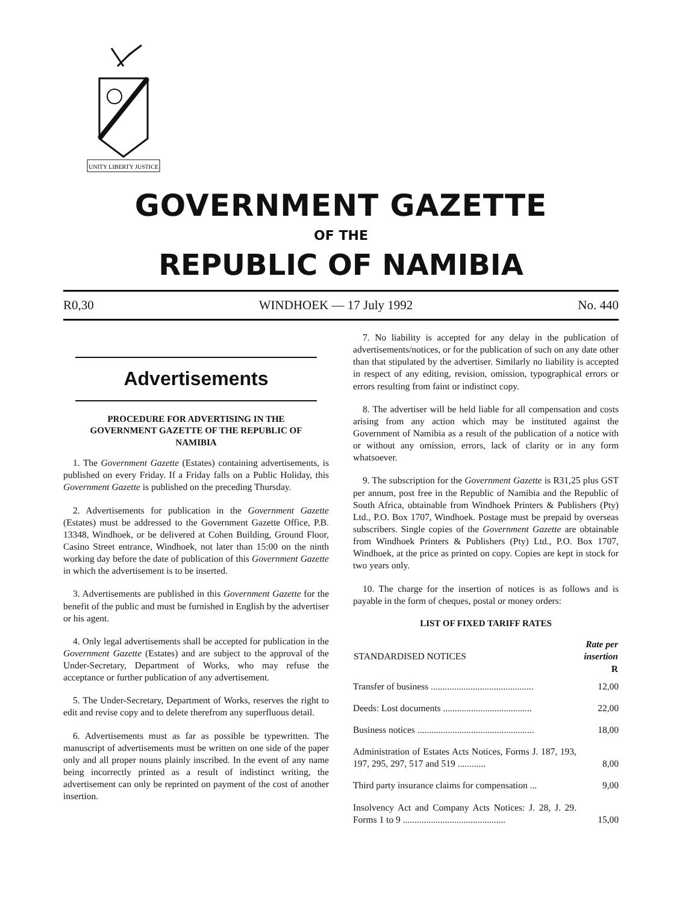UNITY LIBERTY JUSTICE
GOVERNMENT GAZETTE
OF THE
REPUBLIC OF NAMIBIA
R0,30 WINDHOEK — 17 July 1992 No. 440
Advertisements
PROCEDURE FOR ADVERTISING IN THE GOVERNMENT GAZETTE OF THE REPUBLIC OF NAMIBIA
1. The Government Gazette (Estates) containing advertisements, is published on every Friday. If a Friday falls on a Public Holiday, this Government Gazette is published on the preceding Thursday.
2. Advertisements for publication in the Government Gazette (Estates) must be addressed to the Government Gazette Office, P.B. 13348, Windhoek, or be delivered at Cohen Building, Ground Floor, Casino Street entrance, Windhoek, not later than 15:00 on the ninth working day before the date of publication of this Government Gazette in which the advertisement is to be inserted.
3. Advertisements are published in this Government Gazette for the benefit of the public and must be furnished in English by the advertiser or his agent.
4. Only legal advertisements shall be accepted for publication in the Government Gazette (Estates) and are subject to the approval of the Under-Secretary, Department of Works, who may refuse the acceptance or further publication of any advertisement.
5. The Under-Secretary, Department of Works, reserves the right to edit and revise copy and to delete therefrom any superfluous detail.
6. Advertisements must as far as possible be typewritten. The manuscript of advertisements must be written on one side of the paper only and all proper nouns plainly inscribed. In the event of any name being incorrectly printed as a result of indistinct writing, the advertisement can only be reprinted on payment of the cost of another insertion.
7. No liability is accepted for any delay in the publication of advertisements/notices, or for the publication of such on any date other than that stipulated by the advertiser. Similarly no liability is accepted in respect of any editing, revision, omission, typographical errors or errors resulting from faint or indistinct copy.
8. The advertiser will be held liable for all compensation and costs arising from any action which may be instituted against the Government of Namibia as a result of the publication of a notice with or without any omission, errors, lack of clarity or in any form whatsoever.
9. The subscription for the Government Gazette is R31,25 plus GST per annum, post free in the Republic of Namibia and the Republic of South Africa, obtainable from Windhoek Printers & Publishers (Pty) Ltd., P.O. Box 1707, Windhoek. Postage must be prepaid by overseas subscribers. Single copies of the Government Gazette are obtainable from Windhoek Printers & Publishers (Pty) Ltd., P.O. Box 1707, Windhoek, at the price as printed on copy. Copies are kept in stock for two years only.
10. The charge for the insertion of notices is as follows and is payable in the form of cheques, postal or money orders:
LIST OF FIXED TARIFF RATES
| STANDARDISED NOTICES | Rate per insertion R |
| --- | --- |
| Transfer of business ............................................ | 12,00 |
| Deeds: Lost documents ...................................... | 22,00 |
| Business notices .................................................. | 18,00 |
| Administration of Estates Acts Notices, Forms J. 187, 193, 197, 295, 297, 517 and 519 ............ | 8,00 |
| Third party insurance claims for compensation ... | 9,00 |
| Insolvency Act and Company Acts Notices: J. 28, J. 29. Forms 1 to 9 ............................................ | 15,00 |